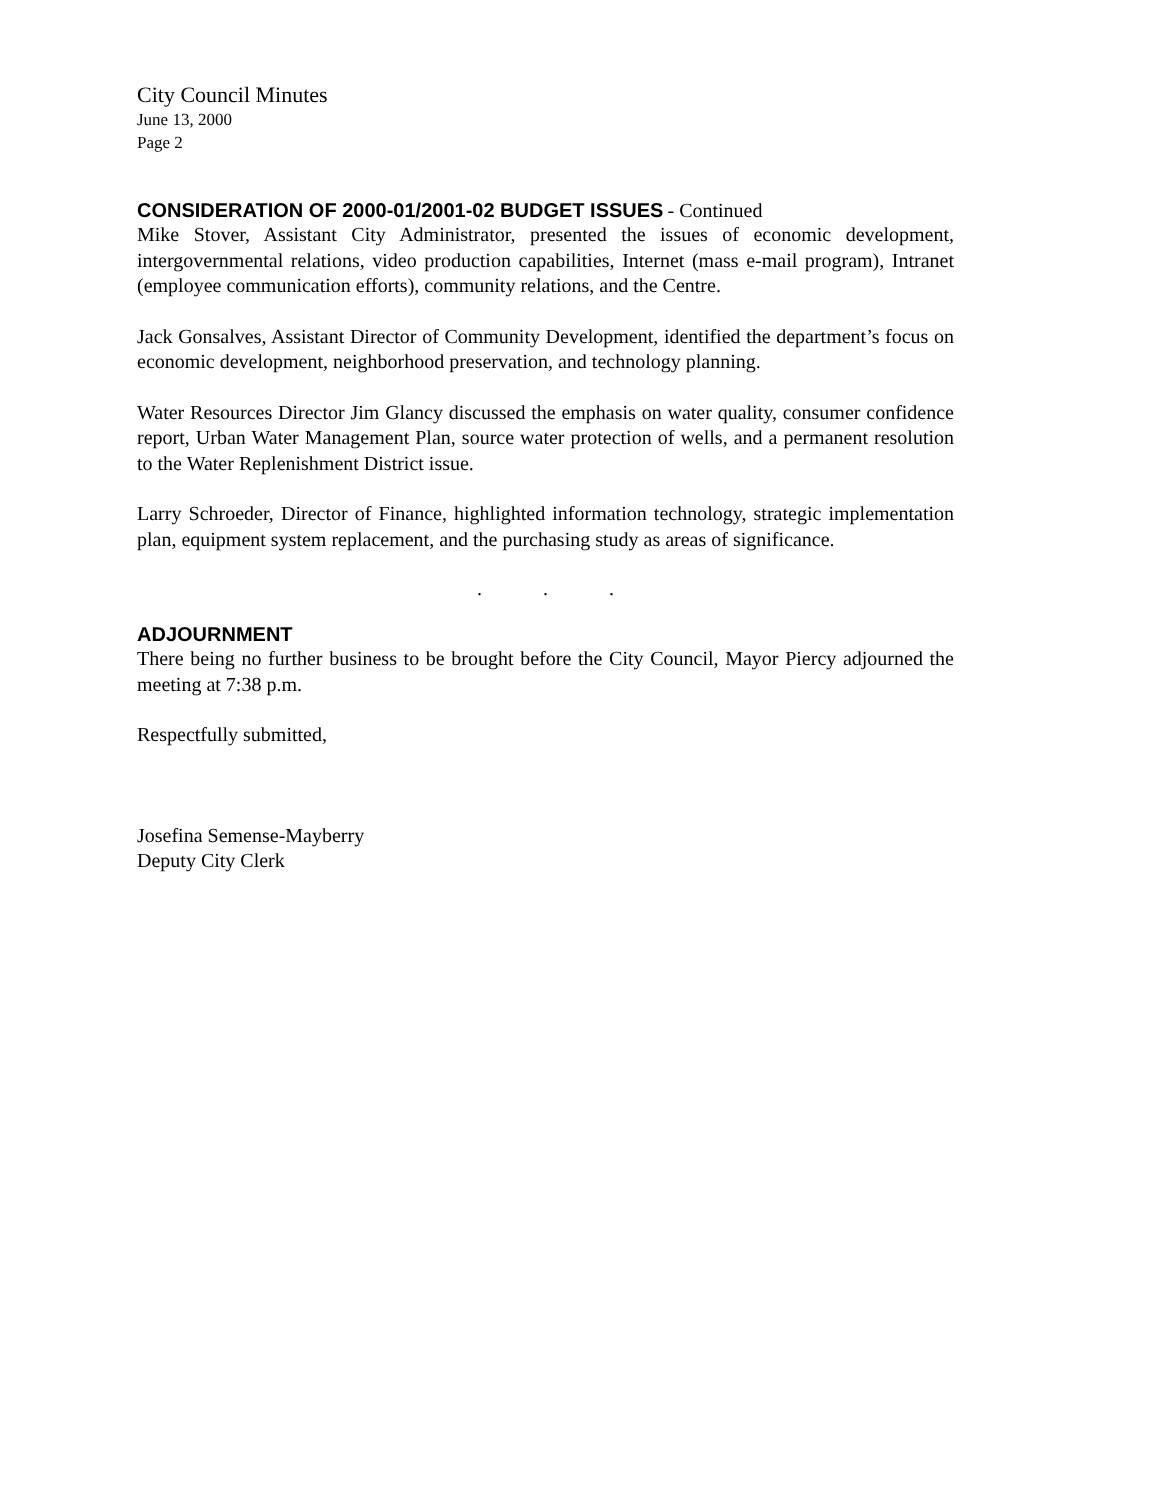City Council Minutes
June 13, 2000
Page 2
CONSIDERATION OF 2000-01/2001-02 BUDGET ISSUES - Continued
Mike Stover, Assistant City Administrator, presented the issues of economic development, intergovernmental relations, video production capabilities, Internet (mass e-mail program), Intranet (employee communication efforts), community relations, and the Centre.
Jack Gonsalves, Assistant Director of Community Development, identified the department’s focus on economic development, neighborhood preservation, and technology planning.
Water Resources Director Jim Glancy discussed the emphasis on water quality, consumer confidence report, Urban Water Management Plan, source water protection of wells, and a permanent resolution to the Water Replenishment District issue.
Larry Schroeder, Director of Finance, highlighted information technology, strategic implementation plan, equipment system replacement, and the purchasing study as areas of significance.
. . .
ADJOURNMENT
There being no further business to be brought before the City Council, Mayor Piercy adjourned the meeting at 7:38 p.m.
Respectfully submitted,
Josefina Semense-Mayberry
Deputy City Clerk